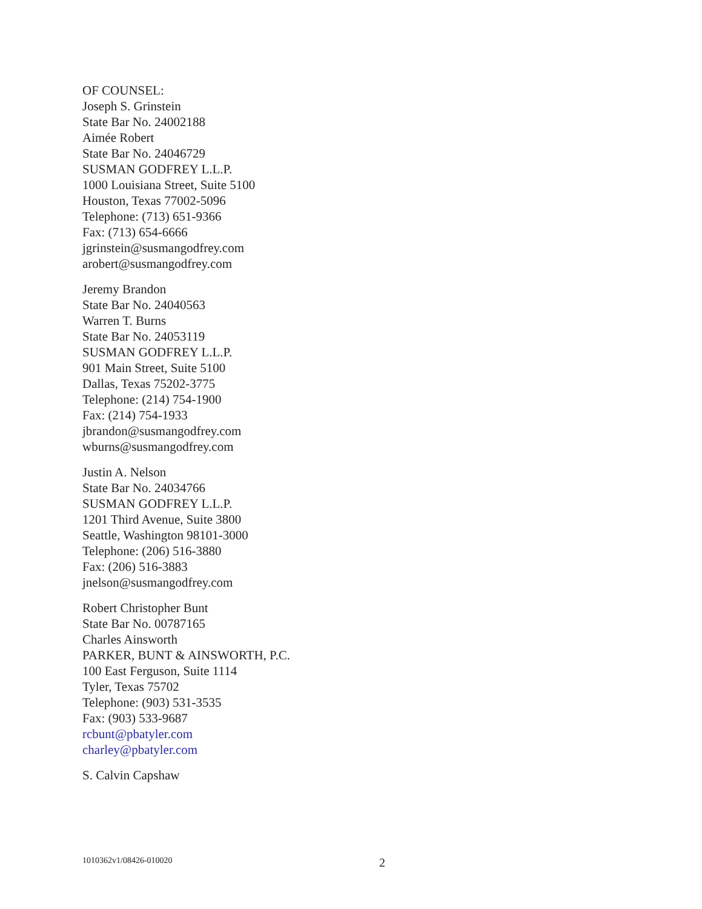OF COUNSEL:
Joseph S. Grinstein
State Bar No. 24002188
Aimée Robert
State Bar No. 24046729
SUSMAN GODFREY L.L.P.
1000 Louisiana Street, Suite 5100
Houston, Texas 77002-5096
Telephone: (713) 651-9366
Fax: (713) 654-6666
jgrinstein@susmangodfrey.com
arobert@susmangodfrey.com
Jeremy Brandon
State Bar No. 24040563
Warren T. Burns
State Bar No. 24053119
SUSMAN GODFREY L.L.P.
901 Main Street, Suite 5100
Dallas, Texas 75202-3775
Telephone: (214) 754-1900
Fax: (214) 754-1933
jbrandon@susmangodfrey.com
wburns@susmangodfrey.com
Justin A. Nelson
State Bar No. 24034766
SUSMAN GODFREY L.L.P.
1201 Third Avenue, Suite 3800
Seattle, Washington 98101-3000
Telephone: (206) 516-3880
Fax: (206) 516-3883
jnelson@susmangodfrey.com
Robert Christopher Bunt
State Bar No. 00787165
Charles Ainsworth
PARKER, BUNT & AINSWORTH, P.C.
100 East Ferguson, Suite 1114
Tyler, Texas 75702
Telephone: (903) 531-3535
Fax: (903) 533-9687
rcbunt@pbatyler.com
charley@pbatyler.com
S. Calvin Capshaw
1010362v1/08426-010020 2